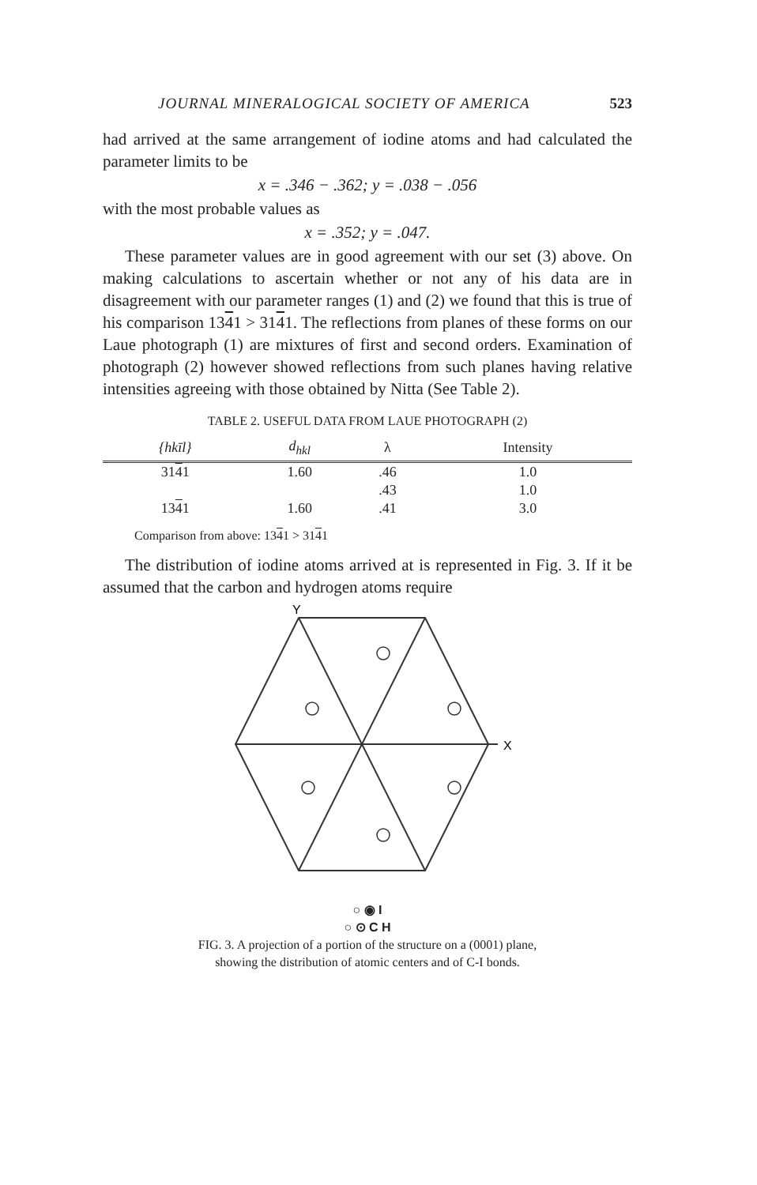JOURNAL MINERALOGICAL SOCIETY OF AMERICA 523
had arrived at the same arrangement of iodine atoms and had calculated the parameter limits to be
x = .346 − .362; y = .038 − .056
with the most probable values as
x = .352; y = .047.
These parameter values are in good agreement with our set (3) above. On making calculations to ascertain whether or not any of his data are in disagreement with our parameter ranges (1) and (2) we found that this is true of his comparison 1341 > 3141. The reflections from planes of these forms on our Laue photograph (1) are mixtures of first and second orders. Examination of photograph (2) however showed reflections from such planes having relative intensities agreeing with those obtained by Nitta (See Table 2).
TABLE 2. USEFUL DATA FROM LAUE PHOTOGRAPH (2)
| {hkīl} | d<sub>hkl</sub> | λ | Intensity |
| --- | --- | --- | --- |
| 31 4 1 | 1.60 | .46 | 1.0 |
| | | .43 | 1.0 |
| 13 4 1 | 1.60 | .41 | 3.0 |
Comparison from above: 1341 > 3141
The distribution of iodine atoms arrived at is represented in Fig. 3. If it be assumed that the carbon and hydrogen atoms require
Y
X
○ ◉ I
○ ⊙ C H
FIG. 3. A projection of a portion of the structure on a (0001) plane,
showing the distribution of atomic centers and of C-I bonds.